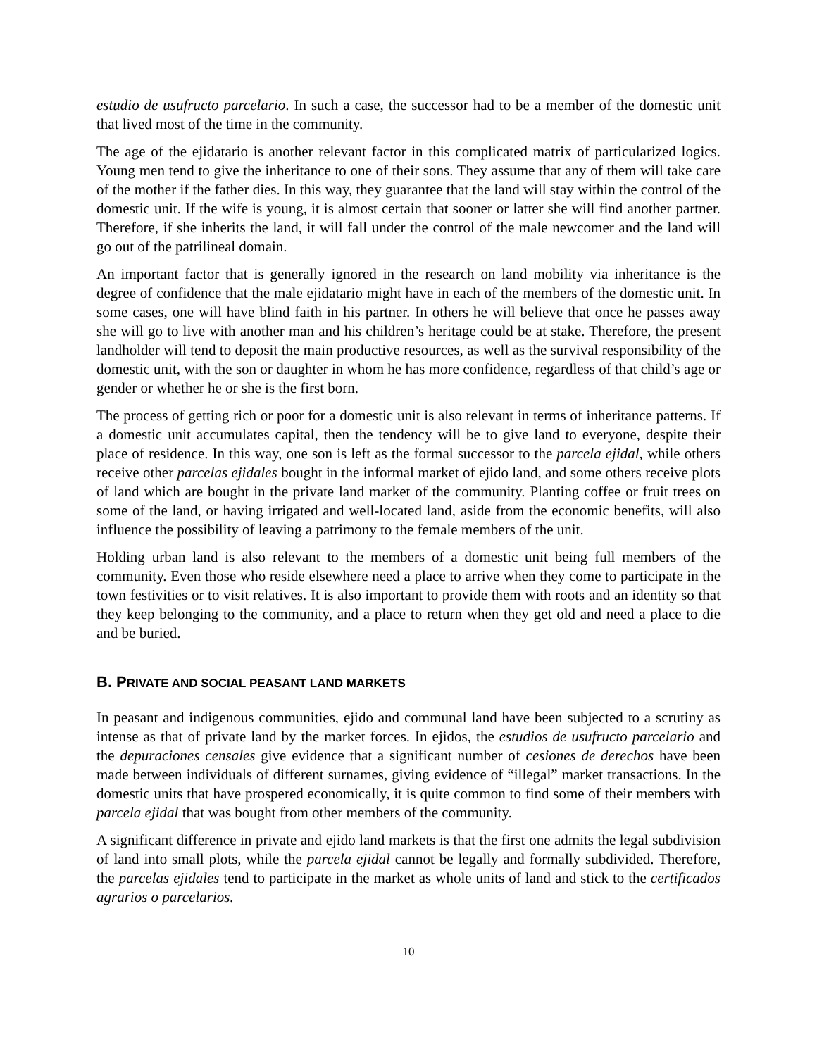estudio de usufructo parcelario. In such a case, the successor had to be a member of the domestic unit that lived most of the time in the community.
The age of the ejidatario is another relevant factor in this complicated matrix of particularized logics. Young men tend to give the inheritance to one of their sons. They assume that any of them will take care of the mother if the father dies. In this way, they guarantee that the land will stay within the control of the domestic unit. If the wife is young, it is almost certain that sooner or latter she will find another partner. Therefore, if she inherits the land, it will fall under the control of the male newcomer and the land will go out of the patrilineal domain.
An important factor that is generally ignored in the research on land mobility via inheritance is the degree of confidence that the male ejidatario might have in each of the members of the domestic unit. In some cases, one will have blind faith in his partner. In others he will believe that once he passes away she will go to live with another man and his children’s heritage could be at stake. Therefore, the present landholder will tend to deposit the main productive resources, as well as the survival responsibility of the domestic unit, with the son or daughter in whom he has more confidence, regardless of that child’s age or gender or whether he or she is the first born.
The process of getting rich or poor for a domestic unit is also relevant in terms of inheritance patterns. If a domestic unit accumulates capital, then the tendency will be to give land to everyone, despite their place of residence. In this way, one son is left as the formal successor to the parcela ejidal, while others receive other parcelas ejidales bought in the informal market of ejido land, and some others receive plots of land which are bought in the private land market of the community. Planting coffee or fruit trees on some of the land, or having irrigated and well-located land, aside from the economic benefits, will also influence the possibility of leaving a patrimony to the female members of the unit.
Holding urban land is also relevant to the members of a domestic unit being full members of the community. Even those who reside elsewhere need a place to arrive when they come to participate in the town festivities or to visit relatives. It is also important to provide them with roots and an identity so that they keep belonging to the community, and a place to return when they get old and need a place to die and be buried.
B. PRIVATE AND SOCIAL PEASANT LAND MARKETS
In peasant and indigenous communities, ejido and communal land have been subjected to a scrutiny as intense as that of private land by the market forces. In ejidos, the estudios de usufructo parcelario and the depuraciones censales give evidence that a significant number of cesiones de derechos have been made between individuals of different surnames, giving evidence of “illegal” market transactions. In the domestic units that have prospered economically, it is quite common to find some of their members with parcela ejidal that was bought from other members of the community.
A significant difference in private and ejido land markets is that the first one admits the legal subdivision of land into small plots, while the parcela ejidal cannot be legally and formally subdivided. Therefore, the parcelas ejidales tend to participate in the market as whole units of land and stick to the certificados agrarios o parcelarios.
10